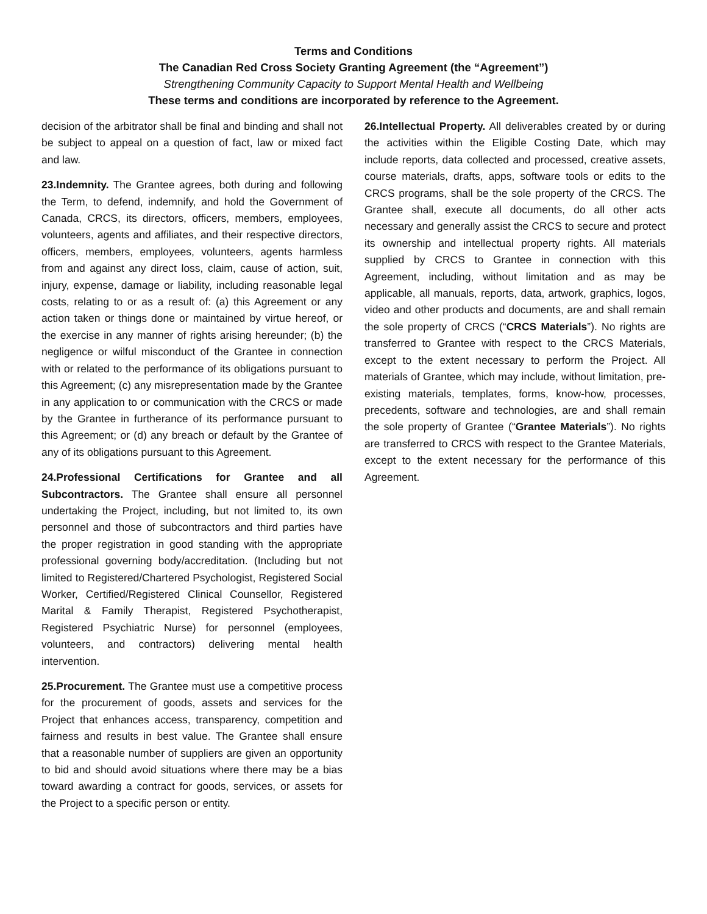Terms and Conditions
The Canadian Red Cross Society Granting Agreement (the “Agreement”)
Strengthening Community Capacity to Support Mental Health and Wellbeing
These terms and conditions are incorporated by reference to the Agreement.
decision of the arbitrator shall be final and binding and shall not be subject to appeal on a question of fact, law or mixed fact and law.
23.Indemnity. The Grantee agrees, both during and following the Term, to defend, indemnify, and hold the Government of Canada, CRCS, its directors, officers, members, employees, volunteers, agents and affiliates, and their respective directors, officers, members, employees, volunteers, agents harmless from and against any direct loss, claim, cause of action, suit, injury, expense, damage or liability, including reasonable legal costs, relating to or as a result of: (a) this Agreement or any action taken or things done or maintained by virtue hereof, or the exercise in any manner of rights arising hereunder; (b) the negligence or wilful misconduct of the Grantee in connection with or related to the performance of its obligations pursuant to this Agreement; (c) any misrepresentation made by the Grantee in any application to or communication with the CRCS or made by the Grantee in furtherance of its performance pursuant to this Agreement; or (d) any breach or default by the Grantee of any of its obligations pursuant to this Agreement.
24.Professional Certifications for Grantee and all Subcontractors. The Grantee shall ensure all personnel undertaking the Project, including, but not limited to, its own personnel and those of subcontractors and third parties have the proper registration in good standing with the appropriate professional governing body/accreditation. (Including but not limited to Registered/Chartered Psychologist, Registered Social Worker, Certified/Registered Clinical Counsellor, Registered Marital & Family Therapist, Registered Psychotherapist, Registered Psychiatric Nurse) for personnel (employees, volunteers, and contractors) delivering mental health intervention.
25.Procurement. The Grantee must use a competitive process for the procurement of goods, assets and services for the Project that enhances access, transparency, competition and fairness and results in best value. The Grantee shall ensure that a reasonable number of suppliers are given an opportunity to bid and should avoid situations where there may be a bias toward awarding a contract for goods, services, or assets for the Project to a specific person or entity.
26.Intellectual Property. All deliverables created by or during the activities within the Eligible Costing Date, which may include reports, data collected and processed, creative assets, course materials, drafts, apps, software tools or edits to the CRCS programs, shall be the sole property of the CRCS. The Grantee shall, execute all documents, do all other acts necessary and generally assist the CRCS to secure and protect its ownership and intellectual property rights. All materials supplied by CRCS to Grantee in connection with this Agreement, including, without limitation and as may be applicable, all manuals, reports, data, artwork, graphics, logos, video and other products and documents, are and shall remain the sole property of CRCS (“CRCS Materials”). No rights are transferred to Grantee with respect to the CRCS Materials, except to the extent necessary to perform the Project. All materials of Grantee, which may include, without limitation, pre-existing materials, templates, forms, know-how, processes, precedents, software and technologies, are and shall remain the sole property of Grantee (“Grantee Materials”). No rights are transferred to CRCS with respect to the Grantee Materials, except to the extent necessary for the performance of this Agreement.